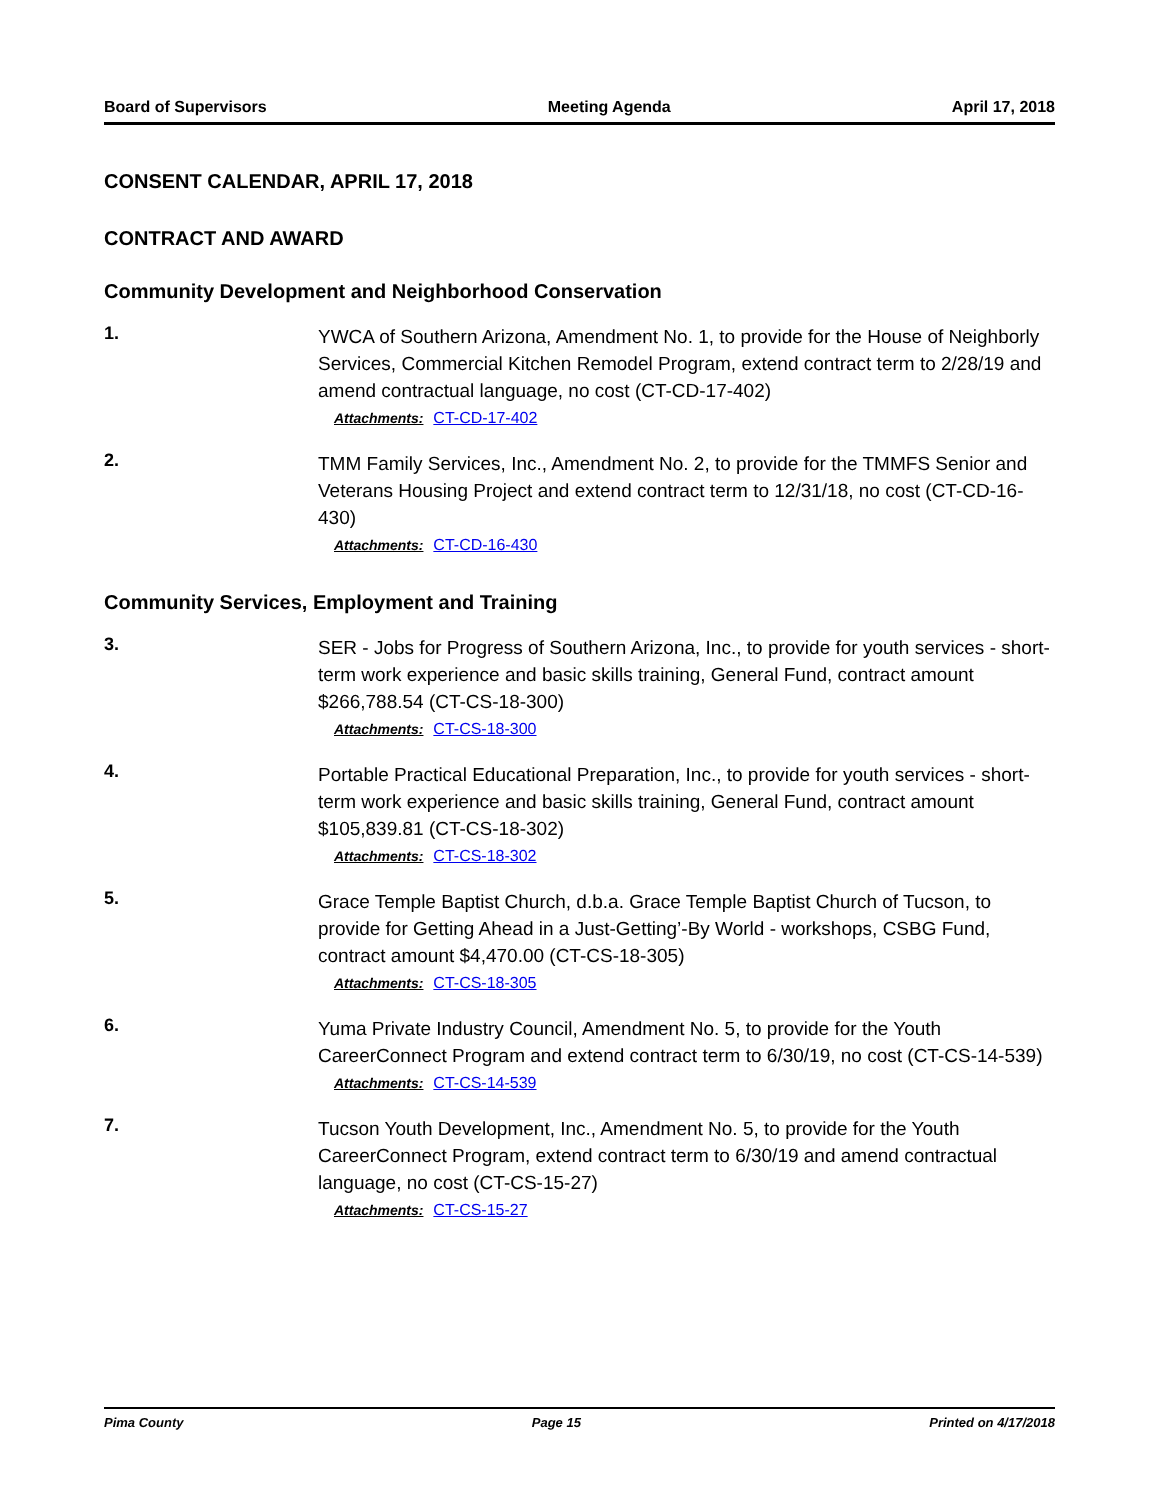Board of Supervisors Meeting Agenda April 17, 2018
CONSENT CALENDAR, APRIL 17, 2018
CONTRACT AND AWARD
Community Development and Neighborhood Conservation
1.
YWCA of Southern Arizona, Amendment No. 1, to provide for the House of Neighborly Services, Commercial Kitchen Remodel Program, extend contract term to 2/28/19 and amend contractual language, no cost (CT-CD-17-402)
Attachments: CT-CD-17-402
2.
TMM Family Services, Inc., Amendment No. 2, to provide for the TMMFS Senior and Veterans Housing Project and extend contract term to 12/31/18, no cost (CT-CD-16-430)
Attachments: CT-CD-16-430
Community Services, Employment and Training
3.
SER - Jobs for Progress of Southern Arizona, Inc., to provide for youth services - short-term work experience and basic skills training, General Fund, contract amount $266,788.54 (CT-CS-18-300)
Attachments: CT-CS-18-300
4.
Portable Practical Educational Preparation, Inc., to provide for youth services - short-term work experience and basic skills training, General Fund, contract amount $105,839.81 (CT-CS-18-302)
Attachments: CT-CS-18-302
5.
Grace Temple Baptist Church, d.b.a. Grace Temple Baptist Church of Tucson, to provide for Getting Ahead in a Just-Getting’-By World - workshops, CSBG Fund, contract amount $4,470.00 (CT-CS-18-305)
Attachments: CT-CS-18-305
6.
Yuma Private Industry Council, Amendment No. 5, to provide for the Youth CareerConnect Program and extend contract term to 6/30/19, no cost (CT-CS-14-539)
Attachments: CT-CS-14-539
7.
Tucson Youth Development, Inc., Amendment No. 5, to provide for the Youth CareerConnect Program, extend contract term to 6/30/19 and amend contractual language, no cost (CT-CS-15-27)
Attachments: CT-CS-15-27
Pima County Page 15 Printed on 4/17/2018